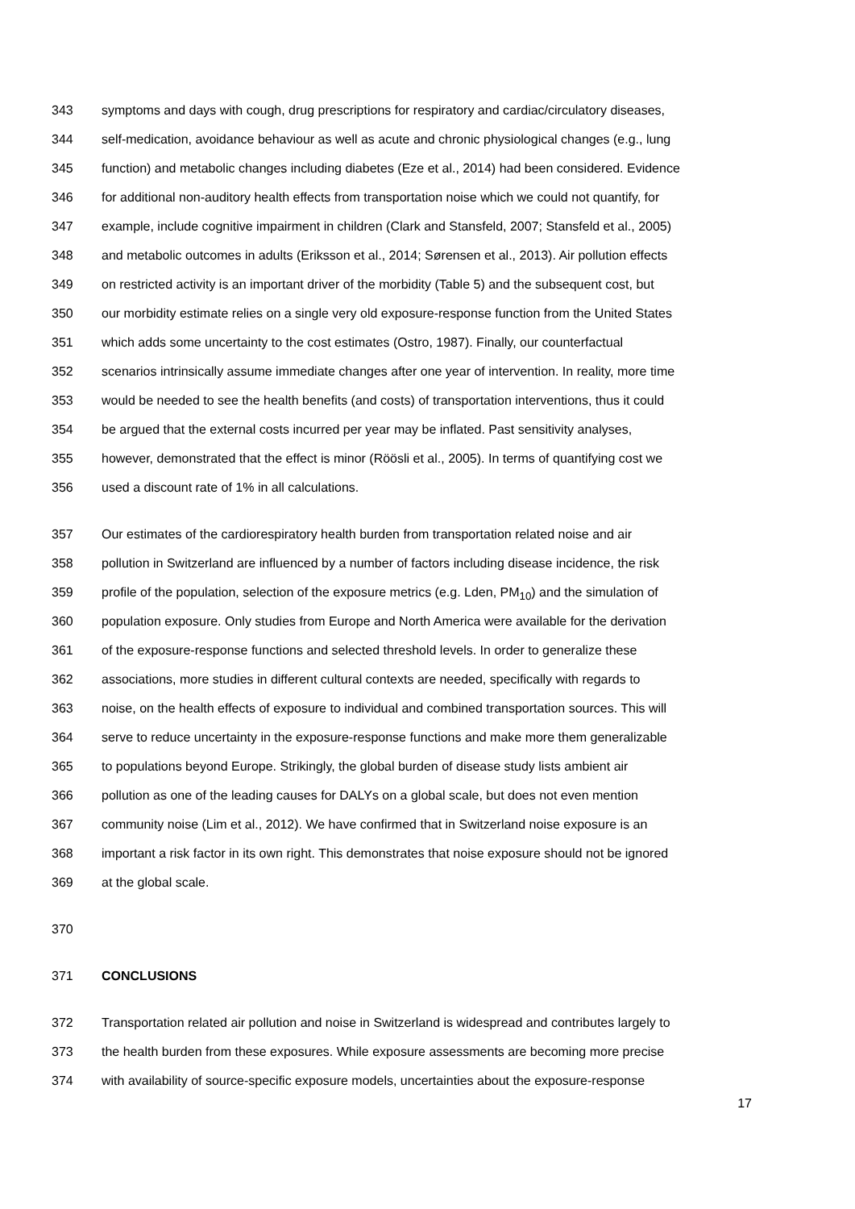343 symptoms and days with cough, drug prescriptions for respiratory and cardiac/circulatory diseases,
344 self-medication, avoidance behaviour as well as acute and chronic physiological changes (e.g., lung
345 function) and metabolic changes including diabetes (Eze et al., 2014) had been considered. Evidence
346 for additional non-auditory health effects from transportation noise which we could not quantify, for
347 example, include cognitive impairment in children (Clark and Stansfeld, 2007; Stansfeld et al., 2005)
348 and metabolic outcomes in adults (Eriksson et al., 2014; Sørensen et al., 2013). Air pollution effects
349 on restricted activity is an important driver of the morbidity (Table 5) and the subsequent cost, but
350 our morbidity estimate relies on a single very old exposure-response function from the United States
351 which adds some uncertainty to the cost estimates (Ostro, 1987). Finally, our counterfactual
352 scenarios intrinsically assume immediate changes after one year of intervention. In reality, more time
353 would be needed to see the health benefits (and costs) of transportation interventions, thus it could
354 be argued that the external costs incurred per year may be inflated. Past sensitivity analyses,
355 however, demonstrated that the effect is minor (Röösli et al., 2005). In terms of quantifying cost we
356 used a discount rate of 1% in all calculations.
357 Our estimates of the cardiorespiratory health burden from transportation related noise and air
358 pollution in Switzerland are influenced by a number of factors including disease incidence, the risk
359 profile of the population, selection of the exposure metrics (e.g. Lden, PM<sub>10</sub>) and the simulation of
360 population exposure. Only studies from Europe and North America were available for the derivation
361 of the exposure-response functions and selected threshold levels. In order to generalize these
362 associations, more studies in different cultural contexts are needed, specifically with regards to
363 noise, on the health effects of exposure to individual and combined transportation sources. This will
364 serve to reduce uncertainty in the exposure-response functions and make more them generalizable
365 to populations beyond Europe. Strikingly, the global burden of disease study lists ambient air
366 pollution as one of the leading causes for DALYs on a global scale, but does not even mention
367 community noise (Lim et al., 2012). We have confirmed that in Switzerland noise exposure is an
368 important a risk factor in its own right. This demonstrates that noise exposure should not be ignored
369 at the global scale.
370
371 CONCLUSIONS
372 Transportation related air pollution and noise in Switzerland is widespread and contributes largely to
373 the health burden from these exposures. While exposure assessments are becoming more precise
374 with availability of source-specific exposure models, uncertainties about the exposure-response
17